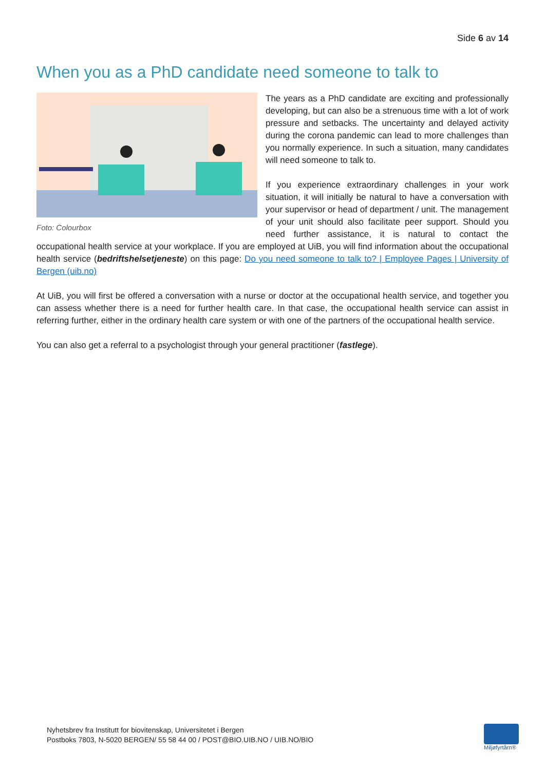Side 6 av 14
When you as a PhD candidate need someone to talk to
Foto: Colourbox
The years as a PhD candidate are exciting and professionally developing, but can also be a strenuous time with a lot of work pressure and setbacks. The uncertainty and delayed activity during the corona pandemic can lead to more challenges than you normally experience. In such a situation, many candidates will need someone to talk to.
If you experience extraordinary challenges in your work situation, it will initially be natural to have a conversation with your supervisor or head of department / unit. The management of your unit should also facilitate peer support. Should you need further assistance, it is natural to contact the occupational health service at your workplace. If you are employed at UiB, you will find information about the occupational health service (bedriftshelsetjeneste) on this page: Do you need someone to talk to? | Employee Pages | University of Bergen (uib.no)
At UiB, you will first be offered a conversation with a nurse or doctor at the occupational health service, and together you can assess whether there is a need for further health care. In that case, the occupational health service can assist in referring further, either in the ordinary health care system or with one of the partners of the occupational health service.
You can also get a referral to a psychologist through your general practitioner (fastlege).
Nyhetsbrev fra Institutt for biovitenskap, Universitetet i Bergen
Postboks 7803, N-5020 BERGEN/ 55 58 44 00 / POST@BIO.UIB.NO / UIB.NO/BIO
Miljøfyrtårn®